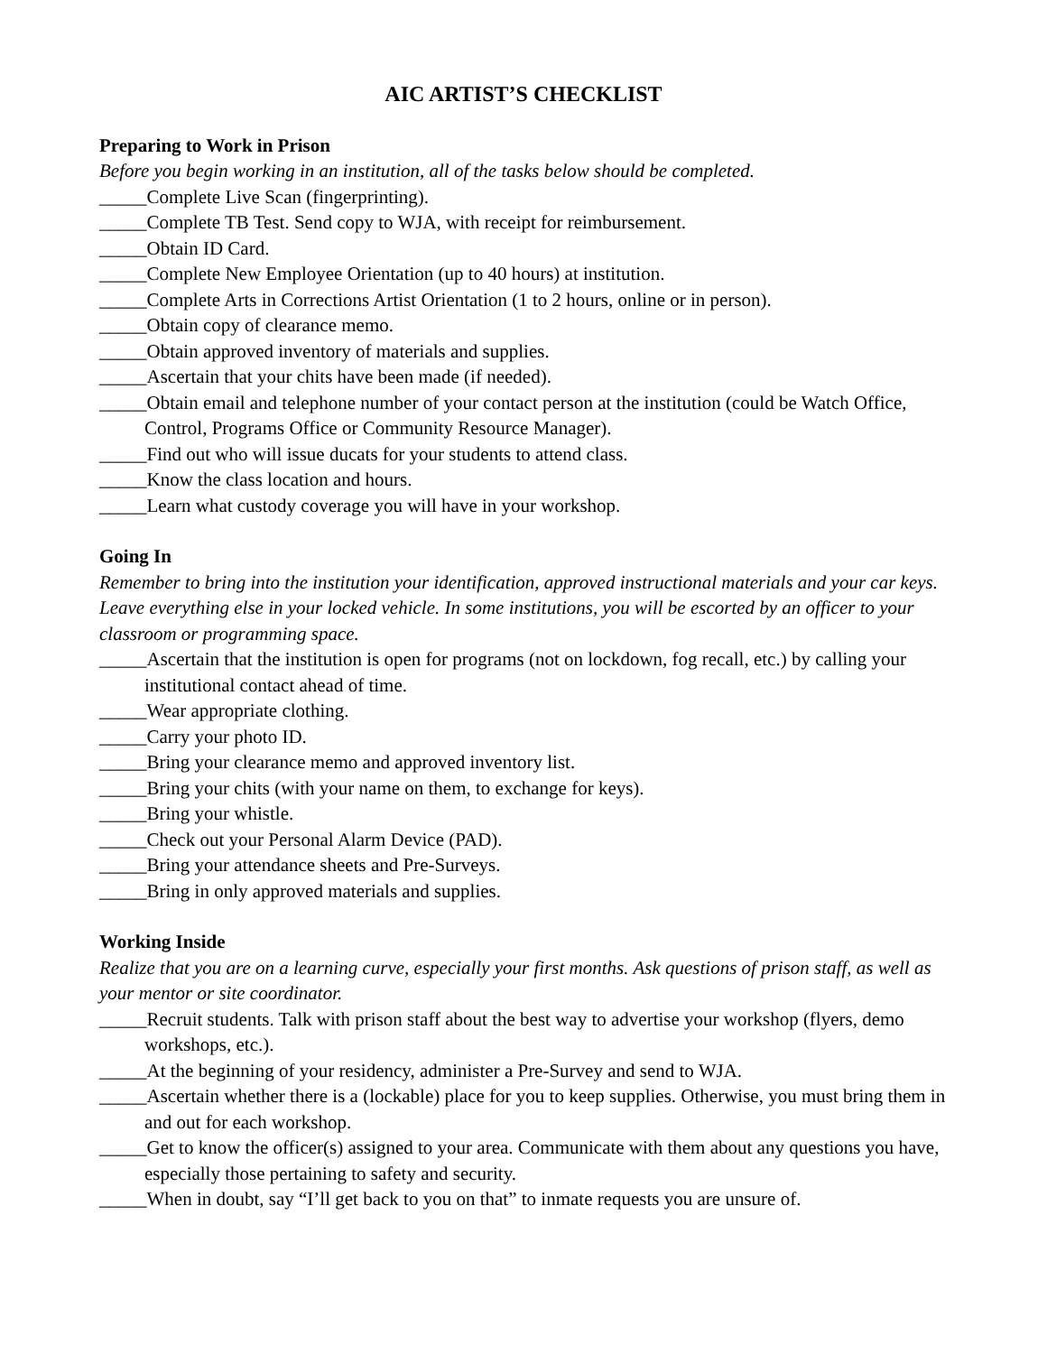AIC ARTIST’S CHECKLIST
Preparing to Work in Prison
Before you begin working in an institution, all of the tasks below should be completed.
_____Complete Live Scan (fingerprinting).
_____Complete TB Test. Send copy to WJA, with receipt for reimbursement.
_____Obtain ID Card.
_____Complete New Employee Orientation (up to 40 hours) at institution.
_____Complete Arts in Corrections Artist Orientation (1 to 2 hours, online or in person).
_____Obtain copy of clearance memo.
_____Obtain approved inventory of materials and supplies.
_____Ascertain that your chits have been made (if needed).
_____Obtain email and telephone number of your contact person at the institution (could be Watch Office, Control, Programs Office or Community Resource Manager).
_____Find out who will issue ducats for your students to attend class.
_____Know the class location and hours.
_____Learn what custody coverage you will have in your workshop.
Going In
Remember to bring into the institution your identification, approved instructional materials and your car keys. Leave everything else in your locked vehicle. In some institutions, you will be escorted by an officer to your classroom or programming space.
_____Ascertain that the institution is open for programs (not on lockdown, fog recall, etc.) by calling your institutional contact ahead of time.
_____Wear appropriate clothing.
_____Carry your photo ID.
_____Bring your clearance memo and approved inventory list.
_____Bring your chits (with your name on them, to exchange for keys).
_____Bring your whistle.
_____Check out your Personal Alarm Device (PAD).
_____Bring your attendance sheets and Pre-Surveys.
_____Bring in only approved materials and supplies.
Working Inside
Realize that you are on a learning curve, especially your first months. Ask questions of prison staff, as well as your mentor or site coordinator.
_____Recruit students. Talk with prison staff about the best way to advertise your workshop (flyers, demo workshops, etc.).
_____At the beginning of your residency, administer a Pre-Survey and send to WJA.
_____Ascertain whether there is a (lockable) place for you to keep supplies. Otherwise, you must bring them in and out for each workshop.
_____Get to know the officer(s) assigned to your area. Communicate with them about any questions you have, especially those pertaining to safety and security.
_____When in doubt, say “I’ll get back to you on that” to inmate requests you are unsure of.